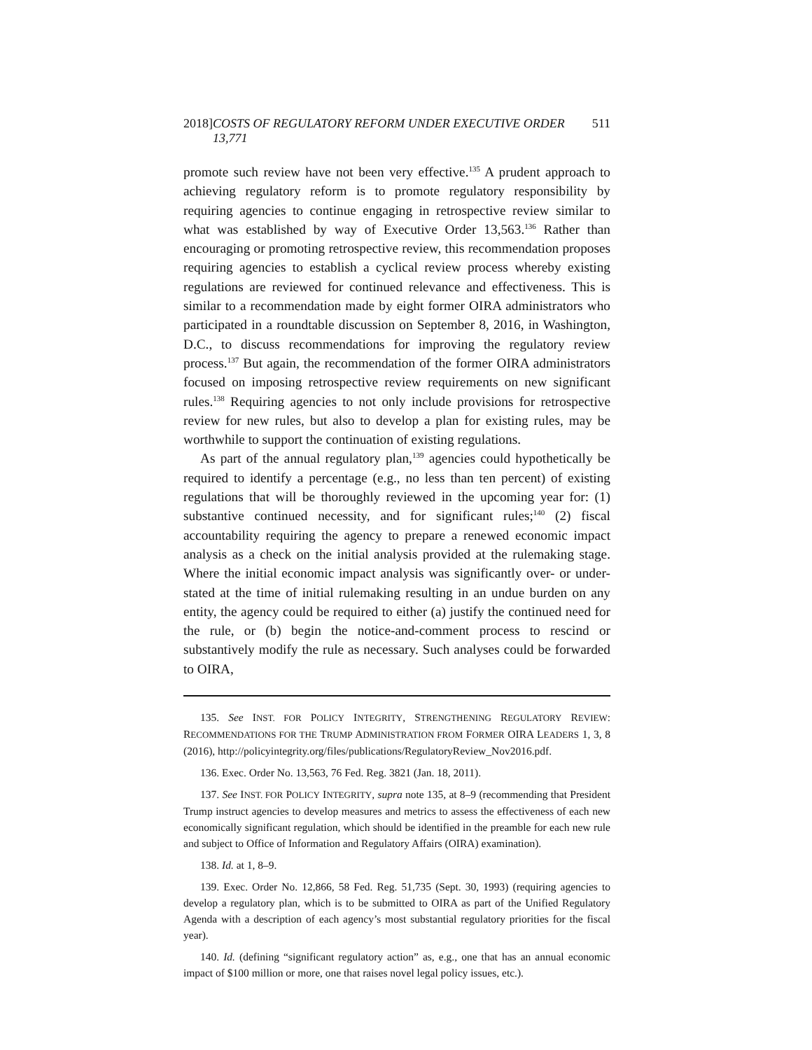2018] COSTS OF REGULATORY REFORM UNDER EXECUTIVE ORDER 13,771 511
promote such review have not been very effective.<sup>135</sup> A prudent approach to achieving regulatory reform is to promote regulatory responsibility by requiring agencies to continue engaging in retrospective review similar to what was established by way of Executive Order 13,563.<sup>136</sup> Rather than encouraging or promoting retrospective review, this recommendation proposes requiring agencies to establish a cyclical review process whereby existing regulations are reviewed for continued relevance and effectiveness. This is similar to a recommendation made by eight former OIRA administrators who participated in a roundtable discussion on September 8, 2016, in Washington, D.C., to discuss recommendations for improving the regulatory review process.<sup>137</sup> But again, the recommendation of the former OIRA administrators focused on imposing retrospective review requirements on new significant rules.<sup>138</sup> Requiring agencies to not only include provisions for retrospective review for new rules, but also to develop a plan for existing rules, may be worthwhile to support the continuation of existing regulations.
As part of the annual regulatory plan,<sup>139</sup> agencies could hypothetically be required to identify a percentage (e.g., no less than ten percent) of existing regulations that will be thoroughly reviewed in the upcoming year for: (1) substantive continued necessity, and for significant rules;<sup>140</sup> (2) fiscal accountability requiring the agency to prepare a renewed economic impact analysis as a check on the initial analysis provided at the rulemaking stage. Where the initial economic impact analysis was significantly over- or under-stated at the time of initial rulemaking resulting in an undue burden on any entity, the agency could be required to either (a) justify the continued need for the rule, or (b) begin the notice-and-comment process to rescind or substantively modify the rule as necessary. Such analyses could be forwarded to OIRA,
135. See INST. FOR POLICY INTEGRITY, STRENGTHENING REGULATORY REVIEW: RECOMMENDATIONS FOR THE TRUMP ADMINISTRATION FROM FORMER OIRA LEADERS 1, 3, 8 (2016), http://policyintegrity.org/files/publications/RegulatoryReview_Nov2016.pdf.
136. Exec. Order No. 13,563, 76 Fed. Reg. 3821 (Jan. 18, 2011).
137. See INST. FOR POLICY INTEGRITY, supra note 135, at 8–9 (recommending that President Trump instruct agencies to develop measures and metrics to assess the effectiveness of each new economically significant regulation, which should be identified in the preamble for each new rule and subject to Office of Information and Regulatory Affairs (OIRA) examination).
138. Id. at 1, 8–9.
139. Exec. Order No. 12,866, 58 Fed. Reg. 51,735 (Sept. 30, 1993) (requiring agencies to develop a regulatory plan, which is to be submitted to OIRA as part of the Unified Regulatory Agenda with a description of each agency’s most substantial regulatory priorities for the fiscal year).
140. Id. (defining “significant regulatory action” as, e.g., one that has an annual economic impact of $100 million or more, one that raises novel legal policy issues, etc.).